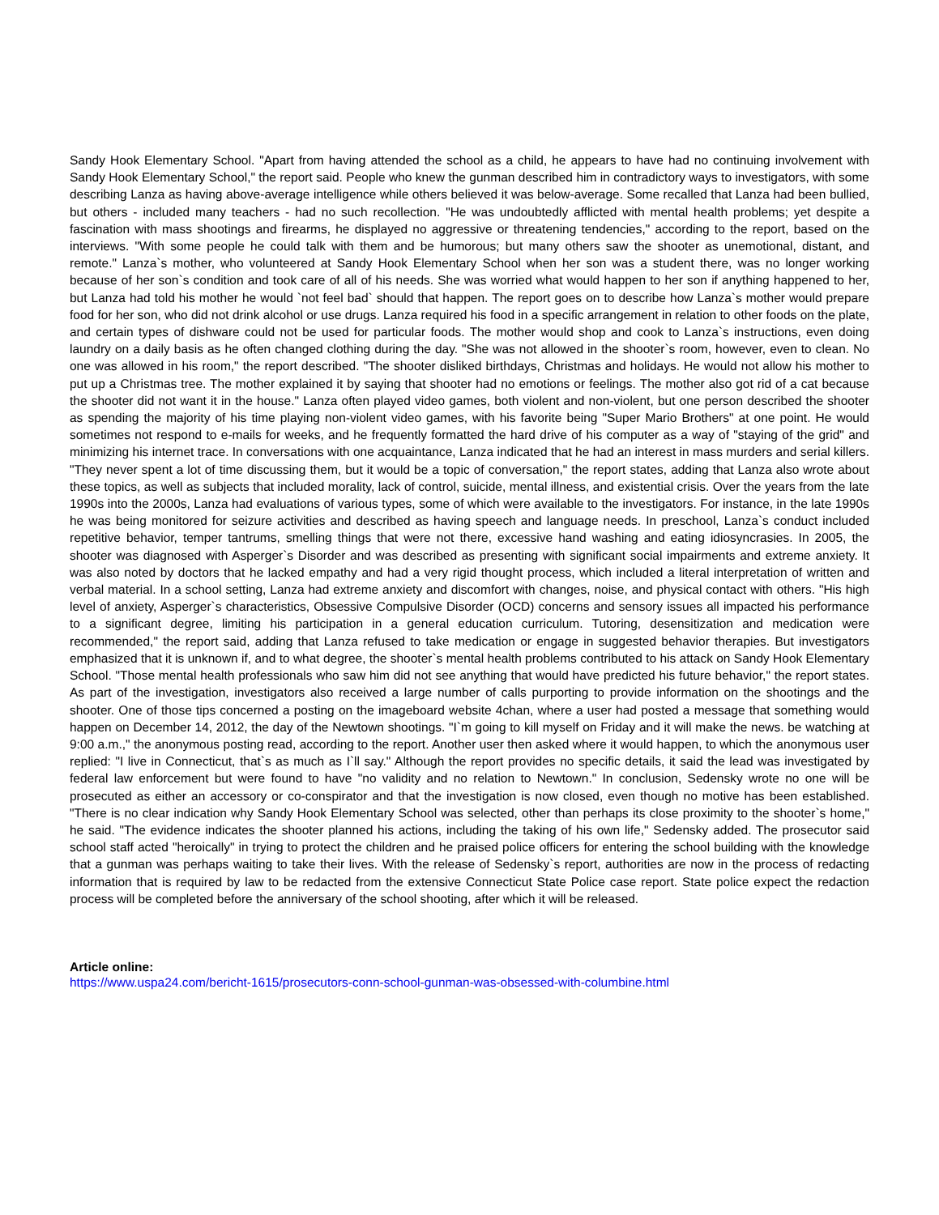Sandy Hook Elementary School. "Apart from having attended the school as a child, he appears to have had no continuing involvement with Sandy Hook Elementary School," the report said. People who knew the gunman described him in contradictory ways to investigators, with some describing Lanza as having above-average intelligence while others believed it was below-average. Some recalled that Lanza had been bullied, but others - included many teachers - had no such recollection. "He was undoubtedly afflicted with mental health problems; yet despite a fascination with mass shootings and firearms, he displayed no aggressive or threatening tendencies," according to the report, based on the interviews. "With some people he could talk with them and be humorous; but many others saw the shooter as unemotional, distant, and remote." Lanza`s mother, who volunteered at Sandy Hook Elementary School when her son was a student there, was no longer working because of her son`s condition and took care of all of his needs. She was worried what would happen to her son if anything happened to her, but Lanza had told his mother he would `not feel bad` should that happen. The report goes on to describe how Lanza`s mother would prepare food for her son, who did not drink alcohol or use drugs. Lanza required his food in a specific arrangement in relation to other foods on the plate, and certain types of dishware could not be used for particular foods. The mother would shop and cook to Lanza`s instructions, even doing laundry on a daily basis as he often changed clothing during the day. "She was not allowed in the shooter`s room, however, even to clean. No one was allowed in his room," the report described. "The shooter disliked birthdays, Christmas and holidays. He would not allow his mother to put up a Christmas tree. The mother explained it by saying that shooter had no emotions or feelings. The mother also got rid of a cat because the shooter did not want it in the house." Lanza often played video games, both violent and non-violent, but one person described the shooter as spending the majority of his time playing non-violent video games, with his favorite being "Super Mario Brothers" at one point. He would sometimes not respond to e-mails for weeks, and he frequently formatted the hard drive of his computer as a way of "staying of the grid" and minimizing his internet trace. In conversations with one acquaintance, Lanza indicated that he had an interest in mass murders and serial killers. "They never spent a lot of time discussing them, but it would be a topic of conversation," the report states, adding that Lanza also wrote about these topics, as well as subjects that included morality, lack of control, suicide, mental illness, and existential crisis. Over the years from the late 1990s into the 2000s, Lanza had evaluations of various types, some of which were available to the investigators. For instance, in the late 1990s he was being monitored for seizure activities and described as having speech and language needs. In preschool, Lanza`s conduct included repetitive behavior, temper tantrums, smelling things that were not there, excessive hand washing and eating idiosyncrasies. In 2005, the shooter was diagnosed with Asperger`s Disorder and was described as presenting with significant social impairments and extreme anxiety. It was also noted by doctors that he lacked empathy and had a very rigid thought process, which included a literal interpretation of written and verbal material. In a school setting, Lanza had extreme anxiety and discomfort with changes, noise, and physical contact with others. "His high level of anxiety, Asperger`s characteristics, Obsessive Compulsive Disorder (OCD) concerns and sensory issues all impacted his performance to a significant degree, limiting his participation in a general education curriculum. Tutoring, desensitization and medication were recommended," the report said, adding that Lanza refused to take medication or engage in suggested behavior therapies. But investigators emphasized that it is unknown if, and to what degree, the shooter`s mental health problems contributed to his attack on Sandy Hook Elementary School. "Those mental health professionals who saw him did not see anything that would have predicted his future behavior," the report states. As part of the investigation, investigators also received a large number of calls purporting to provide information on the shootings and the shooter. One of those tips concerned a posting on the imageboard website 4chan, where a user had posted a message that something would happen on December 14, 2012, the day of the Newtown shootings. "I`m going to kill myself on Friday and it will make the news. be watching at 9:00 a.m.," the anonymous posting read, according to the report. Another user then asked where it would happen, to which the anonymous user replied: "I live in Connecticut, that`s as much as I`ll say." Although the report provides no specific details, it said the lead was investigated by federal law enforcement but were found to have "no validity and no relation to Newtown." In conclusion, Sedensky wrote no one will be prosecuted as either an accessory or co-conspirator and that the investigation is now closed, even though no motive has been established. "There is no clear indication why Sandy Hook Elementary School was selected, other than perhaps its close proximity to the shooter`s home," he said. "The evidence indicates the shooter planned his actions, including the taking of his own life," Sedensky added. The prosecutor said school staff acted "heroically" in trying to protect the children and he praised police officers for entering the school building with the knowledge that a gunman was perhaps waiting to take their lives. With the release of Sedensky`s report, authorities are now in the process of redacting information that is required by law to be redacted from the extensive Connecticut State Police case report. State police expect the redaction process will be completed before the anniversary of the school shooting, after which it will be released.
Article online:
https://www.uspa24.com/bericht-1615/prosecutors-conn-school-gunman-was-obsessed-with-columbine.html